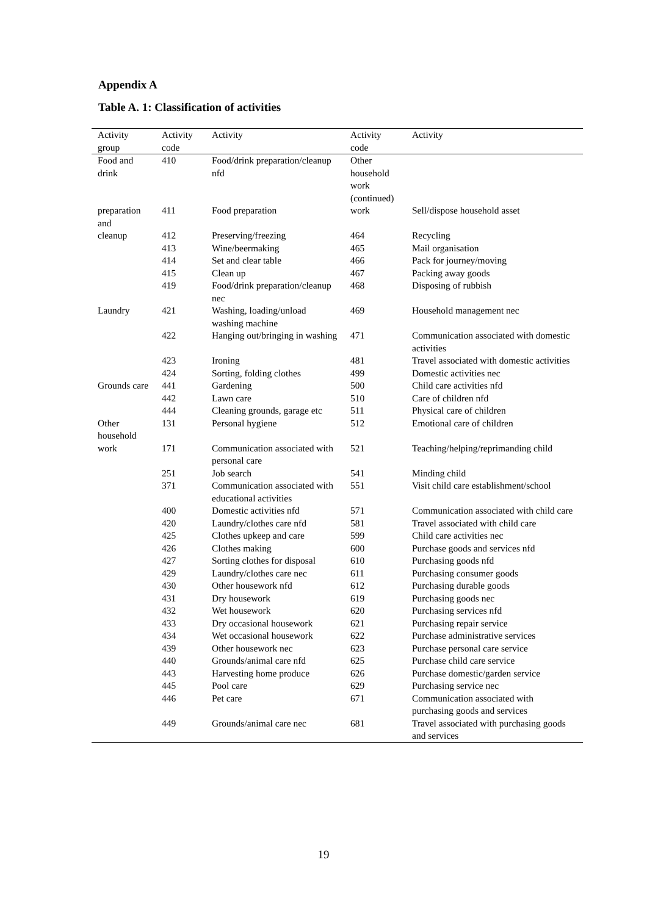Appendix A
Table A. 1: Classification of activities
| Activity group | Activity code | Activity | Activity code | Activity |
| --- | --- | --- | --- | --- |
| Food and drink | 410 | Food/drink preparation/cleanup nfd | Other household work (continued) | |
| preparation and | 411 | Food preparation | work | Sell/dispose household asset |
| cleanup | 412 | Preserving/freezing | 464 | Recycling |
| | 413 | Wine/beermaking | 465 | Mail organisation |
| | 414 | Set and clear table | 466 | Pack for journey/moving |
| | 415 | Clean up | 467 | Packing away goods |
| | 419 | Food/drink preparation/cleanup nec | 468 | Disposing of rubbish |
| Laundry | 421 | Washing, loading/unload washing machine | 469 | Household management nec |
| | 422 | Hanging out/bringing in washing | 471 | Communication associated with domestic activities |
| | 423 | Ironing | 481 | Travel associated with domestic activities |
| | 424 | Sorting, folding clothes | 499 | Domestic activities nec |
| Grounds care | 441 | Gardening | 500 | Child care activities nfd |
| | 442 | Lawn care | 510 | Care of children nfd |
| | 444 | Cleaning grounds, garage etc | 511 | Physical care of children |
| Other household | 131 | Personal hygiene | 512 | Emotional care of children |
| work | 171 | Communication associated with personal care | 521 | Teaching/helping/reprimanding child |
| | 251 | Job search | 541 | Minding child |
| | 371 | Communication associated with educational activities | 551 | Visit child care establishment/school |
| | 400 | Domestic activities nfd | 571 | Communication associated with child care |
| | 420 | Laundry/clothes care nfd | 581 | Travel associated with child care |
| | 425 | Clothes upkeep and care | 599 | Child care activities nec |
| | 426 | Clothes making | 600 | Purchase goods and services nfd |
| | 427 | Sorting clothes for disposal | 610 | Purchasing goods nfd |
| | 429 | Laundry/clothes care nec | 611 | Purchasing consumer goods |
| | 430 | Other housework nfd | 612 | Purchasing durable goods |
| | 431 | Dry housework | 619 | Purchasing goods nec |
| | 432 | Wet housework | 620 | Purchasing services nfd |
| | 433 | Dry occasional housework | 621 | Purchasing repair service |
| | 434 | Wet occasional housework | 622 | Purchase administrative services |
| | 439 | Other housework nec | 623 | Purchase personal care service |
| | 440 | Grounds/animal care nfd | 625 | Purchase child care service |
| | 443 | Harvesting home produce | 626 | Purchase domestic/garden service |
| | 445 | Pool care | 629 | Purchasing service nec |
| | 446 | Pet care | 671 | Communication associated with purchasing goods and services |
| | 449 | Grounds/animal care nec | 681 | Travel associated with purchasing goods and services |
19